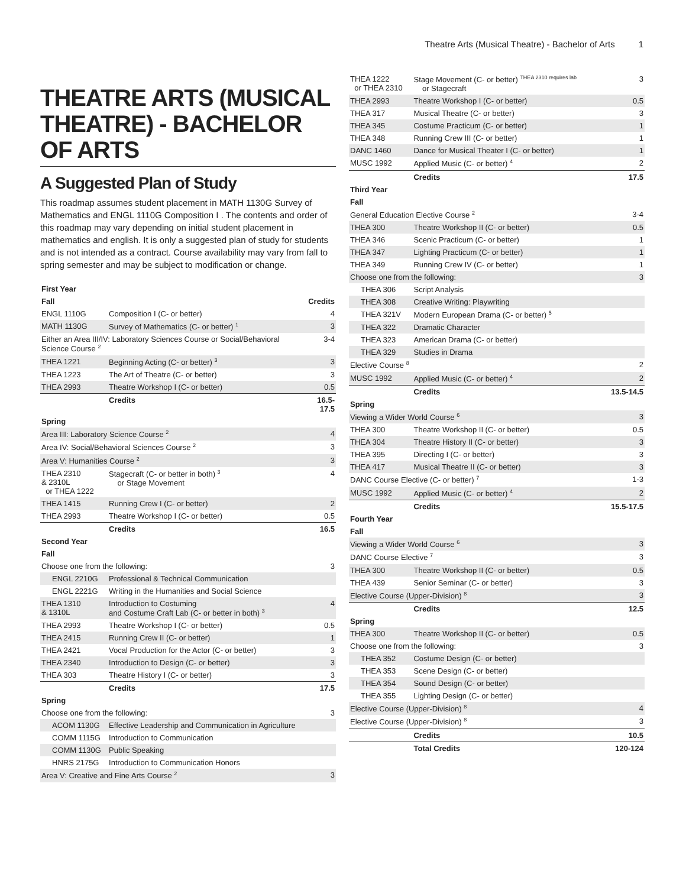Theatre Arts (Musical Theatre) - Bachelor of Arts 1
THEATRE ARTS (MUSICAL THEATRE) - BACHELOR OF ARTS
A Suggested Plan of Study
This roadmap assumes student placement in MATH 1130G Survey of Mathematics and ENGL 1110G Composition I . The contents and order of this roadmap may vary depending on initial student placement in mathematics and english. It is only a suggested plan of study for students and is not intended as a contract. Course availability may vary from fall to spring semester and may be subject to modification or change.
| First Year | | |
| --- | --- | --- |
| Fall | | Credits |
| ENGL 1110G | Composition I (C- or better) | 4 |
| MATH 1130G | Survey of Mathematics (C- or better) <sup>1</sup> | 3 |
| Either an Area III/IV: Laboratory Sciences Course or Social/Behavioral Science Course <sup>2</sup> | | 3-4 |
| THEA 1221 | Beginning Acting (C- or better) <sup>3</sup> | 3 |
| THEA 1223 | The Art of Theatre (C- or better) | 3 |
| THEA 2993 | Theatre Workshop I (C- or better) | 0.5 |
| | Credits | 16.5-17.5 |
| Spring | | |
| Area III: Laboratory Science Course <sup>2</sup> | | 4 |
| Area IV: Social/Behavioral Sciences Course <sup>2</sup> | | 3 |
| Area V: Humanities Course <sup>2</sup> | | 3 |
| THEA 2310 & 2310L or THEA 1222 | Stagecraft (C- or better in both) <sup>3</sup> or Stage Movement | 4 |
| THEA 1415 | Running Crew I (C- or better) | 2 |
| THEA 2993 | Theatre Workshop I (C- or better) | 0.5 |
| | Credits | 16.5 |
| Second Year | | |
| Fall | | |
| Choose one from the following: | | 3 |
| ENGL 2210G | Professional & Technical Communication | |
| ENGL 2221G | Writing in the Humanities and Social Science | |
| THEA 1310 & 1310L | Introduction to Costuming and Costume Craft Lab (C- or better in both) <sup>3</sup> | 4 |
| THEA 2993 | Theatre Workshop I (C- or better) | 0.5 |
| THEA 2415 | Running Crew II (C- or better) | 1 |
| THEA 2421 | Vocal Production for the Actor (C- or better) | 3 |
| THEA 2340 | Introduction to Design (C- or better) | 3 |
| THEA 303 | Theatre History I (C- or better) | 3 |
| | Credits | 17.5 |
| Spring | | |
| Choose one from the following: | | 3 |
| ACOM 1130G | Effective Leadership and Communication in Agriculture | |
| COMM 1115G | Introduction to Communication | |
| COMM 1130G | Public Speaking | |
| HNRS 2175G | Introduction to Communication Honors | |
| Area V: Creative and Fine Arts Course <sup>2</sup> | | 3 |
| THEA 1222 or THEA 2310 | Stage Movement (C- or better) <sup>THEA 2310 requires lab</sup> or Stagecraft | 3 |
| THEA 2993 | Theatre Workshop I (C- or better) | 0.5 |
| THEA 317 | Musical Theatre (C- or better) | 3 |
| THEA 345 | Costume Practicum (C- or better) | 1 |
| THEA 348 | Running Crew III (C- or better) | 1 |
| DANC 1460 | Dance for Musical Theater I (C- or better) | 1 |
| MUSC 1992 | Applied Music (C- or better) <sup>4</sup> | 2 |
| | Credits | 17.5 |
| Third Year | | |
| Fall | | |
| General Education Elective Course <sup>2</sup> | | 3-4 |
| THEA 300 | Theatre Workshop II (C- or better) | 0.5 |
| THEA 346 | Scenic Practicum (C- or better) | 1 |
| THEA 347 | Lighting Practicum (C- or better) | 1 |
| THEA 349 | Running Crew IV (C- or better) | 1 |
| Choose one from the following: | | 3 |
| THEA 306 | Script Analysis | |
| THEA 308 | Creative Writing: Playwriting | |
| THEA 321V | Modern European Drama (C- or better) <sup>5</sup> | |
| THEA 322 | Dramatic Character | |
| THEA 323 | American Drama (C- or better) | |
| THEA 329 | Studies in Drama | |
| Elective Course <sup>8</sup> | | 2 |
| MUSC 1992 | Applied Music (C- or better) <sup>4</sup> | 2 |
| | Credits | 13.5-14.5 |
| Spring | | |
| Viewing a Wider World Course <sup>6</sup> | | 3 |
| THEA 300 | Theatre Workshop II (C- or better) | 0.5 |
| THEA 304 | Theatre History II (C- or better) | 3 |
| THEA 395 | Directing I (C- or better) | 3 |
| THEA 417 | Musical Theatre II (C- or better) | 3 |
| DANC Course Elective (C- or better) <sup>7</sup> | | 1-3 |
| MUSC 1992 | Applied Music (C- or better) <sup>4</sup> | 2 |
| | Credits | 15.5-17.5 |
| Fourth Year | | |
| Fall | | |
| Viewing a Wider World Course <sup>6</sup> | | 3 |
| DANC Course Elective <sup>7</sup> | | 3 |
| THEA 300 | Theatre Workshop II (C- or better) | 0.5 |
| THEA 439 | Senior Seminar (C- or better) | 3 |
| Elective Course (Upper-Division) <sup>8</sup> | | 3 |
| | Credits | 12.5 |
| Spring | | |
| THEA 300 | Theatre Workshop II (C- or better) | 0.5 |
| Choose one from the following: | | 3 |
| THEA 352 | Costume Design (C- or better) | |
| THEA 353 | Scene Design (C- or better) | |
| THEA 354 | Sound Design (C- or better) | |
| THEA 355 | Lighting Design (C- or better) | |
| Elective Course (Upper-Division) <sup>8</sup> | | 4 |
| Elective Course (Upper-Division) <sup>8</sup> | | 3 |
| | Credits | 10.5 |
| | Total Credits | 120-124 |